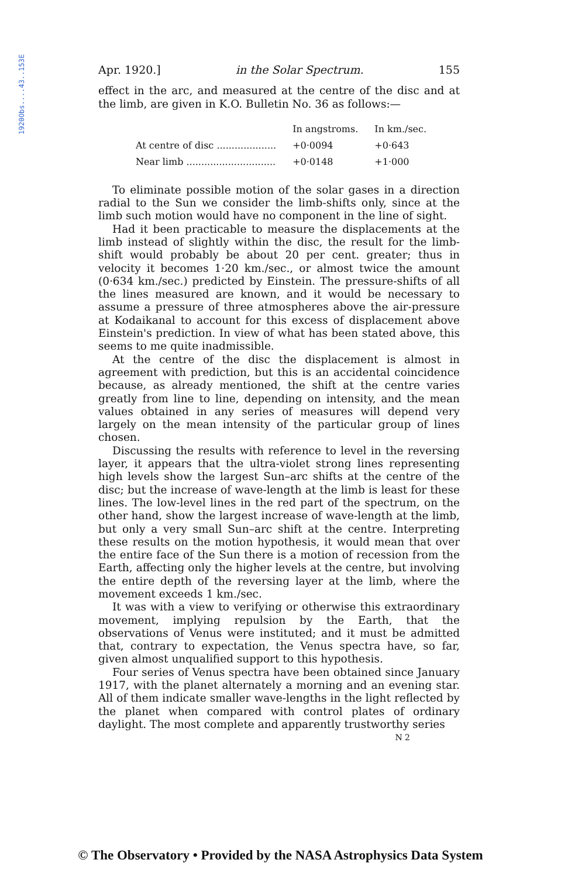1920Obs....43..153E
Apr. 1920.] in the Solar Spectrum. 155
effect in the arc, and measured at the centre of the disc and at the limb, are given in K.O. Bulletin No. 36 as follows:—
| | In angstroms. | In km./sec. |
| --- | --- | --- |
| At centre of disc .................... | +0·0094 | +0·643 |
| Near limb .............................. | +0·0148 | +1·000 |
To eliminate possible motion of the solar gases in a direction radial to the Sun we consider the limb-shifts only, since at the limb such motion would have no component in the line of sight.
Had it been practicable to measure the displacements at the limb instead of slightly within the disc, the result for the limb-shift would probably be about 20 per cent. greater; thus in velocity it becomes 1·20 km./sec., or almost twice the amount (0·634 km./sec.) predicted by Einstein. The pressure-shifts of all the lines measured are known, and it would be necessary to assume a pressure of three atmospheres above the air-pressure at Kodaikanal to account for this excess of displacement above Einstein's prediction. In view of what has been stated above, this seems to me quite inadmissible.
At the centre of the disc the displacement is almost in agreement with prediction, but this is an accidental coincidence because, as already mentioned, the shift at the centre varies greatly from line to line, depending on intensity, and the mean values obtained in any series of measures will depend very largely on the mean intensity of the particular group of lines chosen.
Discussing the results with reference to level in the reversing layer, it appears that the ultra-violet strong lines representing high levels show the largest Sun–arc shifts at the centre of the disc; but the increase of wave-length at the limb is least for these lines. The low-level lines in the red part of the spectrum, on the other hand, show the largest increase of wave-length at the limb, but only a very small Sun–arc shift at the centre. Interpreting these results on the motion hypothesis, it would mean that over the entire face of the Sun there is a motion of recession from the Earth, affecting only the higher levels at the centre, but involving the entire depth of the reversing layer at the limb, where the movement exceeds 1 km./sec.
It was with a view to verifying or otherwise this extraordinary movement, implying repulsion by the Earth, that the observations of Venus were instituted; and it must be admitted that, contrary to expectation, the Venus spectra have, so far, given almost unqualified support to this hypothesis.
Four series of Venus spectra have been obtained since January 1917, with the planet alternately a morning and an evening star. All of them indicate smaller wave-lengths in the light reflected by the planet when compared with control plates of ordinary daylight. The most complete and apparently trustworthy series
N 2
© The Observatory • Provided by the NASA Astrophysics Data System